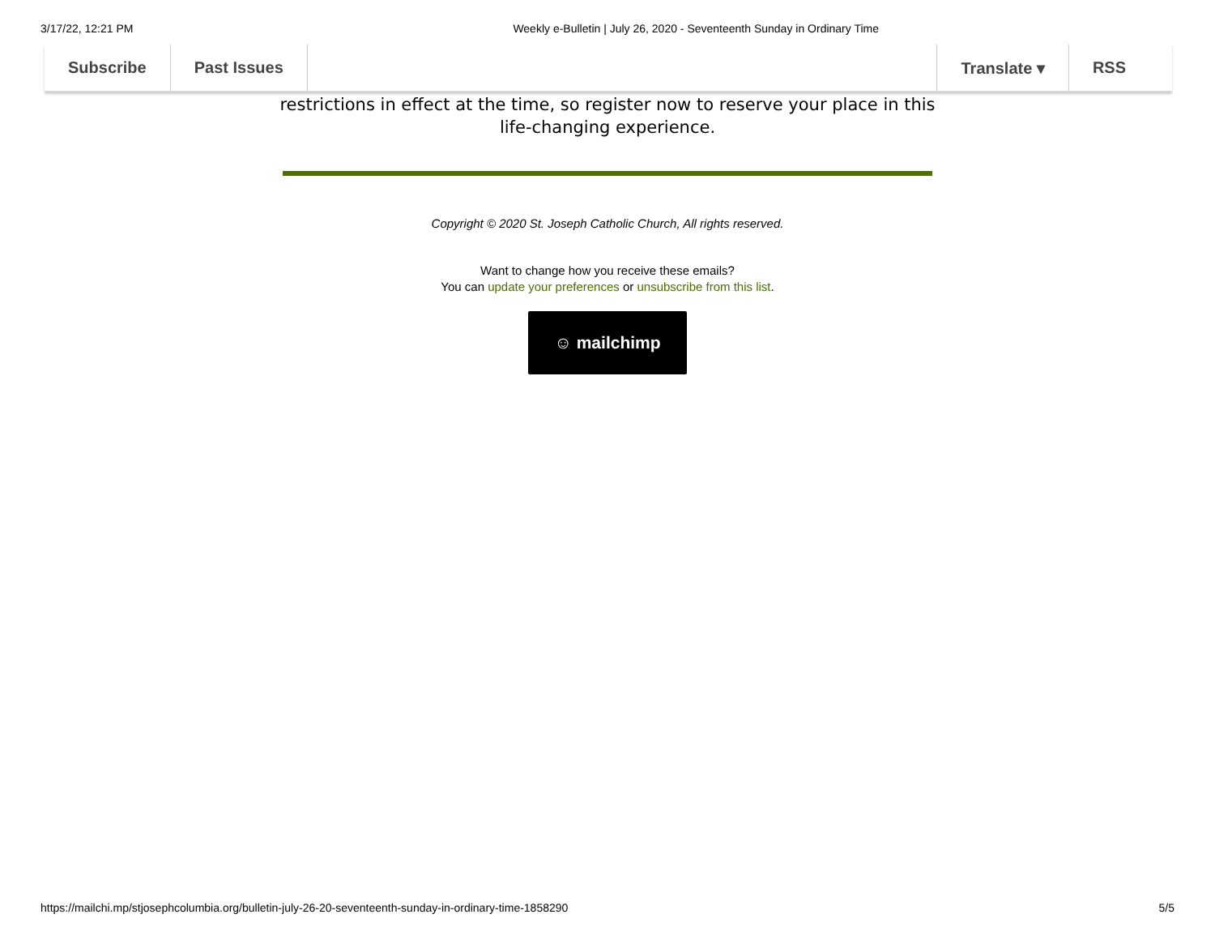3/17/22, 12:21 PM Weekly e-Bulletin | July 26, 2020 - Seventeenth Sunday in Ordinary Time
Subscribe Past Issues Translate ▾ RSS
restrictions in effect at the time, so register now to reserve your place in this
life-changing experience.
Copyright © 2020 St. Joseph Catholic Church, All rights reserved.
Want to change how you receive these emails?
You can update your preferences or unsubscribe from this list.
☺ mailchimp
https://mailchi.mp/stjosephcolumbia.org/bulletin-july-26-20-seventeenth-sunday-in-ordinary-time-1858290 5/5